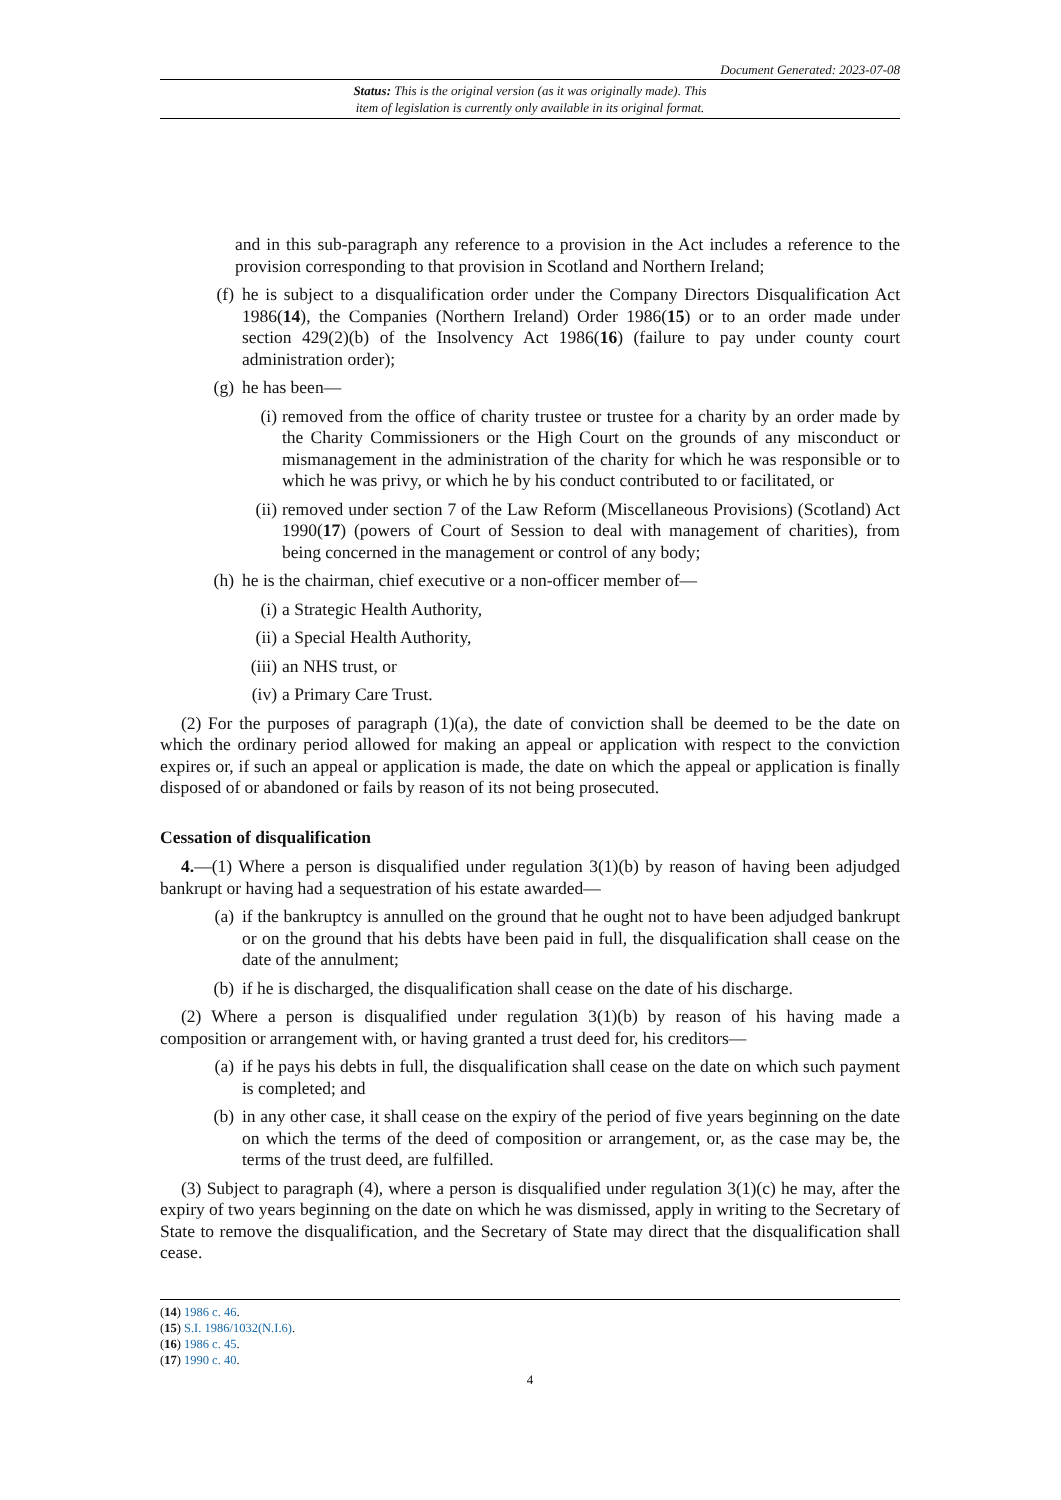Document Generated: 2023-07-08
Status: This is the original version (as it was originally made). This
item of legislation is currently only available in its original format.
and in this sub-paragraph any reference to a provision in the Act includes a reference to the provision corresponding to that provision in Scotland and Northern Ireland;
(f) he is subject to a disqualification order under the Company Directors Disqualification Act 1986(14), the Companies (Northern Ireland) Order 1986(15) or to an order made under section 429(2)(b) of the Insolvency Act 1986(16) (failure to pay under county court administration order);
(g) he has been—
(i) removed from the office of charity trustee or trustee for a charity by an order made by the Charity Commissioners or the High Court on the grounds of any misconduct or mismanagement in the administration of the charity for which he was responsible or to which he was privy, or which he by his conduct contributed to or facilitated, or
(ii) removed under section 7 of the Law Reform (Miscellaneous Provisions) (Scotland) Act 1990(17) (powers of Court of Session to deal with management of charities), from being concerned in the management or control of any body;
(h) he is the chairman, chief executive or a non-officer member of—
(i) a Strategic Health Authority,
(ii) a Special Health Authority,
(iii) an NHS trust, or
(iv) a Primary Care Trust.
(2) For the purposes of paragraph (1)(a), the date of conviction shall be deemed to be the date on which the ordinary period allowed for making an appeal or application with respect to the conviction expires or, if such an appeal or application is made, the date on which the appeal or application is finally disposed of or abandoned or fails by reason of its not being prosecuted.
Cessation of disqualification
4.—(1) Where a person is disqualified under regulation 3(1)(b) by reason of having been adjudged bankrupt or having had a sequestration of his estate awarded—
(a) if the bankruptcy is annulled on the ground that he ought not to have been adjudged bankrupt or on the ground that his debts have been paid in full, the disqualification shall cease on the date of the annulment;
(b) if he is discharged, the disqualification shall cease on the date of his discharge.
(2) Where a person is disqualified under regulation 3(1)(b) by reason of his having made a composition or arrangement with, or having granted a trust deed for, his creditors—
(a) if he pays his debts in full, the disqualification shall cease on the date on which such payment is completed; and
(b) in any other case, it shall cease on the expiry of the period of five years beginning on the date on which the terms of the deed of composition or arrangement, or, as the case may be, the terms of the trust deed, are fulfilled.
(3) Subject to paragraph (4), where a person is disqualified under regulation 3(1)(c) he may, after the expiry of two years beginning on the date on which he was dismissed, apply in writing to the Secretary of State to remove the disqualification, and the Secretary of State may direct that the disqualification shall cease.
(14) 1986 c. 46.
(15) S.I. 1986/1032(N.I.6).
(16) 1986 c. 45.
(17) 1990 c. 40.
4